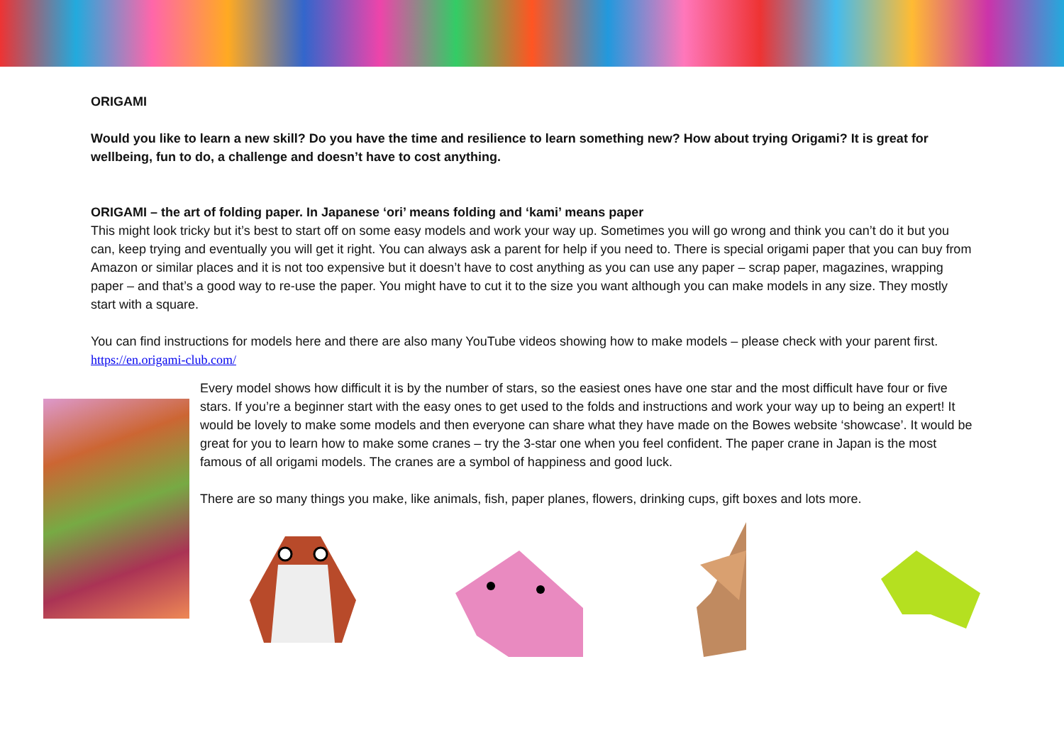ORIGAMI
Would you like to learn a new skill? Do you have the time and resilience to learn something new? How about trying Origami? It is great for wellbeing, fun to do, a challenge and doesn’t have to cost anything.
ORIGAMI – the art of folding paper. In Japanese ‘ori’ means folding and ‘kami’ means paper
This might look tricky but it’s best to start off on some easy models and work your way up. Sometimes you will go wrong and think you can’t do it but you can, keep trying and eventually you will get it right. You can always ask a parent for help if you need to. There is special origami paper that you can buy from Amazon or similar places and it is not too expensive but it doesn’t have to cost anything as you can use any paper – scrap paper, magazines, wrapping paper – and that’s a good way to re-use the paper. You might have to cut it to the size you want although you can make models in any size. They mostly start with a square.
You can find instructions for models here and there are also many YouTube videos showing how to make models – please check with your parent first.
https://en.origami-club.com/
Every model shows how difficult it is by the number of stars, so the easiest ones have one star and the most difficult have four or five stars. If you’re a beginner start with the easy ones to get used to the folds and instructions and work your way up to being an expert! It would be lovely to make some models and then everyone can share what they have made on the Bowes website ‘showcase’. It would be great for you to learn how to make some cranes – try the 3-star one when you feel confident. The paper crane in Japan is the most famous of all origami models. The cranes are a symbol of happiness and good luck.
There are so many things you make, like animals, fish, paper planes, flowers, drinking cups, gift boxes and lots more.